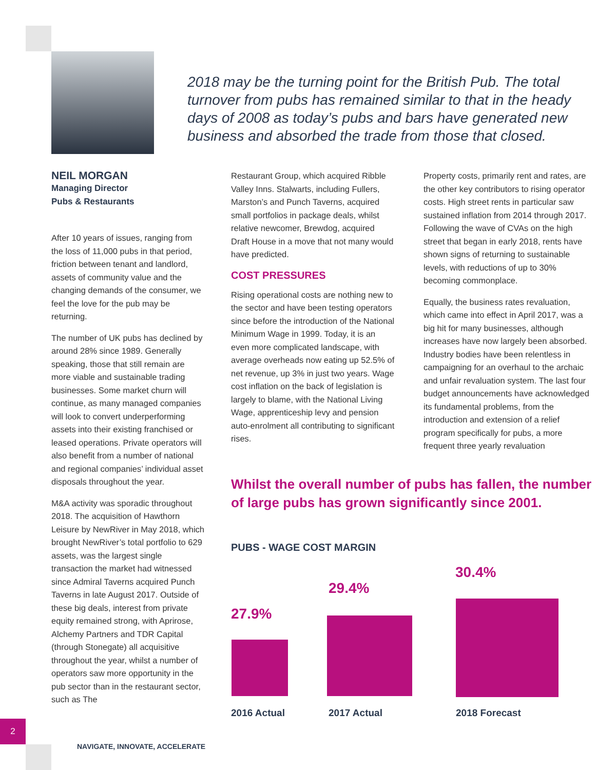2018 may be the turning point for the British Pub. The total turnover from pubs has remained similar to that in the heady days of 2008 as today’s pubs and bars have generated new business and absorbed the trade from those that closed.
NEIL MORGAN
Managing Director
Pubs & Restaurants
After 10 years of issues, ranging from the loss of 11,000 pubs in that period, friction between tenant and landlord, assets of community value and the changing demands of the consumer, we feel the love for the pub may be returning.
The number of UK pubs has declined by around 28% since 1989. Generally speaking, those that still remain are more viable and sustainable trading businesses. Some market churn will continue, as many managed companies will look to convert underperforming assets into their existing franchised or leased operations. Private operators will also benefit from a number of national and regional companies’ individual asset disposals throughout the year.
M&A activity was sporadic throughout 2018. The acquisition of Hawthorn Leisure by NewRiver in May 2018, which brought NewRiver’s total portfolio to 629 assets, was the largest single transaction the market had witnessed since Admiral Taverns acquired Punch Taverns in late August 2017. Outside of these big deals, interest from private equity remained strong, with Aprirose, Alchemy Partners and TDR Capital (through Stonegate) all acquisitive throughout the year, whilst a number of operators saw more opportunity in the pub sector than in the restaurant sector, such as The
Restaurant Group, which acquired Ribble Valley Inns. Stalwarts, including Fullers, Marston’s and Punch Taverns, acquired small portfolios in package deals, whilst relative newcomer, Brewdog, acquired Draft House in a move that not many would have predicted.
COST PRESSURES
Rising operational costs are nothing new to the sector and have been testing operators since before the introduction of the National Minimum Wage in 1999. Today, it is an even more complicated landscape, with average overheads now eating up 52.5% of net revenue, up 3% in just two years. Wage cost inflation on the back of legislation is largely to blame, with the National Living Wage, apprenticeship levy and pension auto-enrolment all contributing to significant rises.
Property costs, primarily rent and rates, are the other key contributors to rising operator costs. High street rents in particular saw sustained inflation from 2014 through 2017. Following the wave of CVAs on the high street that began in early 2018, rents have shown signs of returning to sustainable levels, with reductions of up to 30% becoming commonplace.
Equally, the business rates revaluation, which came into effect in April 2017, was a big hit for many businesses, although increases have now largely been absorbed. Industry bodies have been relentless in campaigning for an overhaul to the archaic and unfair revaluation system. The last four budget announcements have acknowledged its fundamental problems, from the introduction and extension of a relief program specifically for pubs, a more frequent three yearly revaluation
Whilst the overall number of pubs has fallen, the number of large pubs has grown significantly since 2001.
PUBS - WAGE COST MARGIN
27.9%
29.4%
30.4%
2016 Actual 2017 Actual 2018 Forecast
2
NAVIGATE, INNOVATE, ACCELERATE